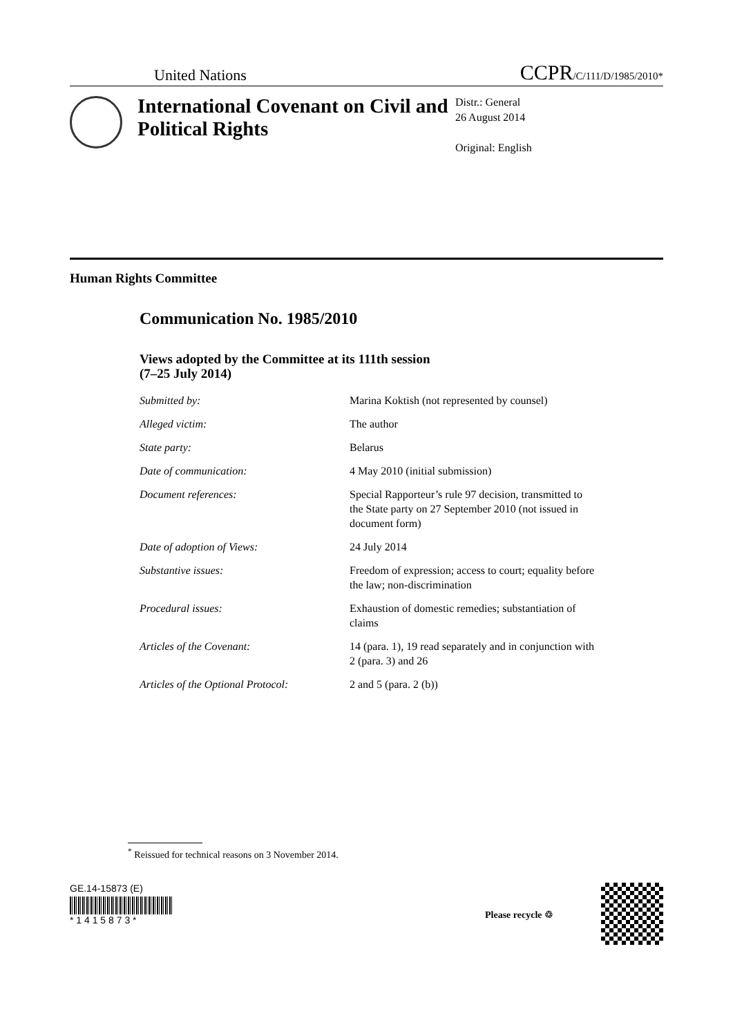United Nations CCPR/C/111/D/1985/2010*
International Covenant on Civil and Political Rights
Distr.: General
26 August 2014
Original: English
Human Rights Committee
Communication No. 1985/2010
Views adopted by the Committee at its 111th session
(7–25 July 2014)
| Submitted by: | Marina Koktish (not represented by counsel) |
| Alleged victim: | The author |
| State party: | Belarus |
| Date of communication: | 4 May 2010 (initial submission) |
| Document references: | Special Rapporteur’s rule 97 decision, transmitted to the State party on 27 September 2010 (not issued in document form) |
| Date of adoption of Views: | 24 July 2014 |
| Substantive issues: | Freedom of expression; access to court; equality before the law; non-discrimination |
| Procedural issues: | Exhaustion of domestic remedies; substantiation of claims |
| Articles of the Covenant: | 14 (para. 1), 19 read separately and in conjunction with 2 (para. 3) and 26 |
| Articles of the Optional Protocol: | 2 and 5 (para. 2 (b)) |
<sup>*</sup> Reissued for technical reasons on 3 November 2014.
GE.14-15873 (E)
* 1 4 1 5 8 7 3 *
Please recycle ♲